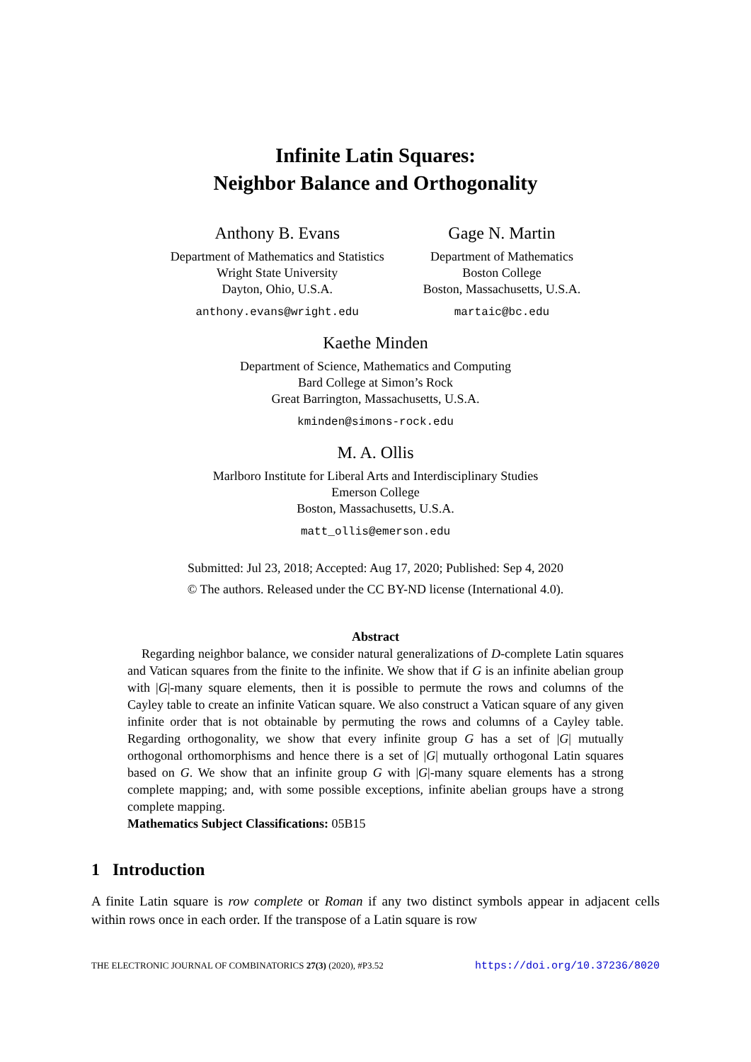Infinite Latin Squares:
Neighbor Balance and Orthogonality
Anthony B. Evans
Department of Mathematics and Statistics
Wright State University
Dayton, Ohio, U.S.A.
anthony.evans@wright.edu
Gage N. Martin
Department of Mathematics
Boston College
Boston, Massachusetts, U.S.A.
martaic@bc.edu
Kaethe Minden
Department of Science, Mathematics and Computing
Bard College at Simon’s Rock
Great Barrington, Massachusetts, U.S.A.
kminden@simons-rock.edu
M. A. Ollis
Marlboro Institute for Liberal Arts and Interdisciplinary Studies
Emerson College
Boston, Massachusetts, U.S.A.
matt_ollis@emerson.edu
Submitted: Jul 23, 2018; Accepted: Aug 17, 2020; Published: Sep 4, 2020
© The authors. Released under the CC BY-ND license (International 4.0).
Abstract
Regarding neighbor balance, we consider natural generalizations of D-complete Latin squares and Vatican squares from the finite to the infinite. We show that if G is an infinite abelian group with |G|-many square elements, then it is possible to permute the rows and columns of the Cayley table to create an infinite Vatican square. We also construct a Vatican square of any given infinite order that is not obtainable by permuting the rows and columns of a Cayley table. Regarding orthogonality, we show that every infinite group G has a set of |G| mutually orthogonal orthomorphisms and hence there is a set of |G| mutually orthogonal Latin squares based on G. We show that an infinite group G with |G|-many square elements has a strong complete mapping; and, with some possible exceptions, infinite abelian groups have a strong complete mapping.
Mathematics Subject Classifications: 05B15
1 Introduction
A finite Latin square is row complete or Roman if any two distinct symbols appear in adjacent cells within rows once in each order. If the transpose of a Latin square is row
THE ELECTRONIC JOURNAL OF COMBINATORICS 27(3) (2020), #P3.52 https://doi.org/10.37236/8020